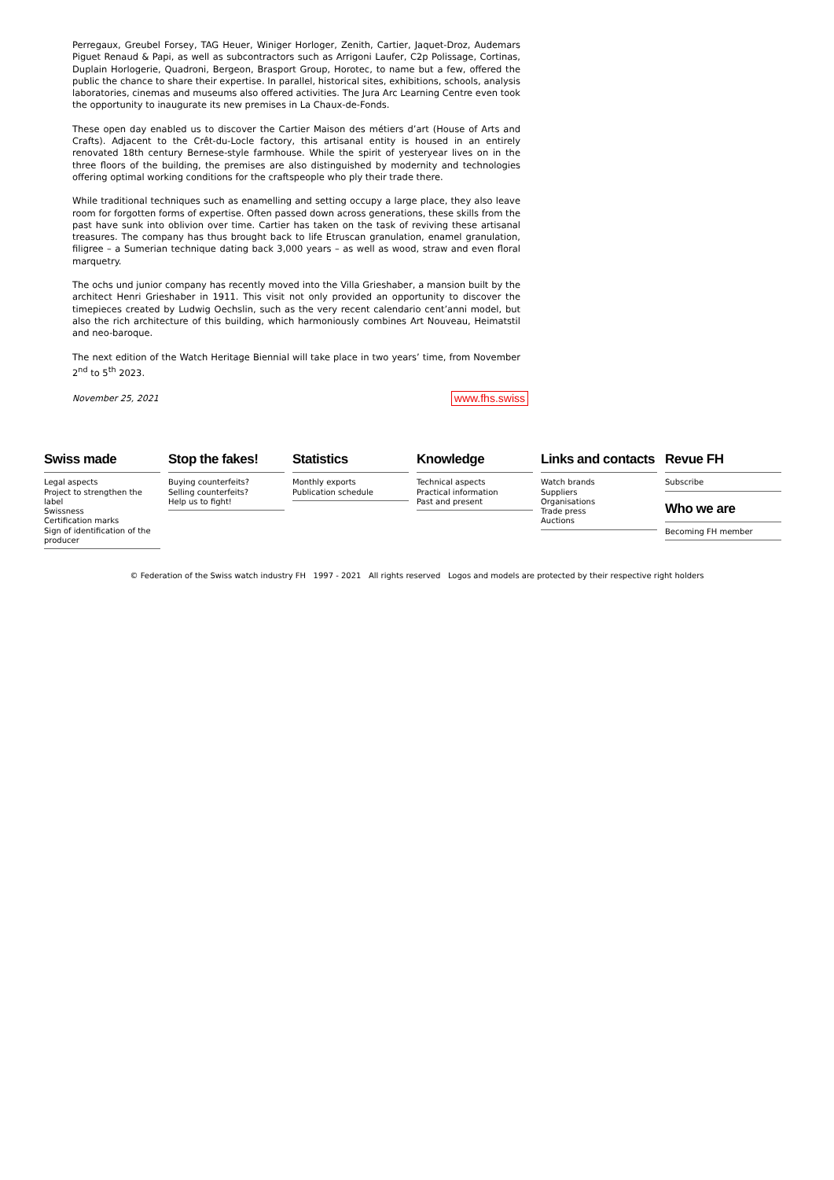Perregaux, Greubel Forsey, TAG Heuer, Winiger Horloger, Zenith, Cartier, Jaquet-Droz, Audemars Piguet Renaud & Papi, as well as subcontractors such as Arrigoni Laufer, C2p Polissage, Cortinas, Duplain Horlogerie, Quadroni, Bergeon, Brasport Group, Horotec, to name but a few, offered the public the chance to share their expertise. In parallel, historical sites, exhibitions, schools, analysis laboratories, cinemas and museums also offered activities. The Jura Arc Learning Centre even took the opportunity to inaugurate its new premises in La Chaux-de-Fonds.
These open day enabled us to discover the Cartier Maison des métiers d’art (House of Arts and Crafts). Adjacent to the Crêt-du-Locle factory, this artisanal entity is housed in an entirely renovated 18th century Bernese-style farmhouse. While the spirit of yesteryear lives on in the three floors of the building, the premises are also distinguished by modernity and technologies offering optimal working conditions for the craftspeople who ply their trade there.
While traditional techniques such as enamelling and setting occupy a large place, they also leave room for forgotten forms of expertise. Often passed down across generations, these skills from the past have sunk into oblivion over time. Cartier has taken on the task of reviving these artisanal treasures. The company has thus brought back to life Etruscan granulation, enamel granulation, filigree – a Sumerian technique dating back 3,000 years – as well as wood, straw and even floral marquetry.
The ochs und junior company has recently moved into the Villa Grieshaber, a mansion built by the architect Henri Grieshaber in 1911. This visit not only provided an opportunity to discover the timepieces created by Ludwig Oechslin, such as the very recent calendario cent’anni model, but also the rich architecture of this building, which harmoniously combines Art Nouveau, Heimatstil and neo-baroque.
The next edition of the Watch Heritage Biennial will take place in two years’ time, from November 2<sup>nd</sup> to 5<sup>th</sup> 2023.
November 25, 2021 www.fhs.swiss
Swiss made
Legal aspects
Project to strengthen the label
Swissness
Certification marks
Sign of identification of the producer
Stop the fakes!
Buying counterfeits?
Selling counterfeits?
Help us to fight!
Statistics
Monthly exports
Publication schedule
Knowledge
Technical aspects
Practical information
Past and present
Links and contacts
Watch brands
Suppliers
Organisations
Trade press
Auctions
Revue FH
Subscribe
Who we are
Becoming FH member
© Federation of the Swiss watch industry FH 1997 - 2021 All rights reserved Logos and models are protected by their respective right holders